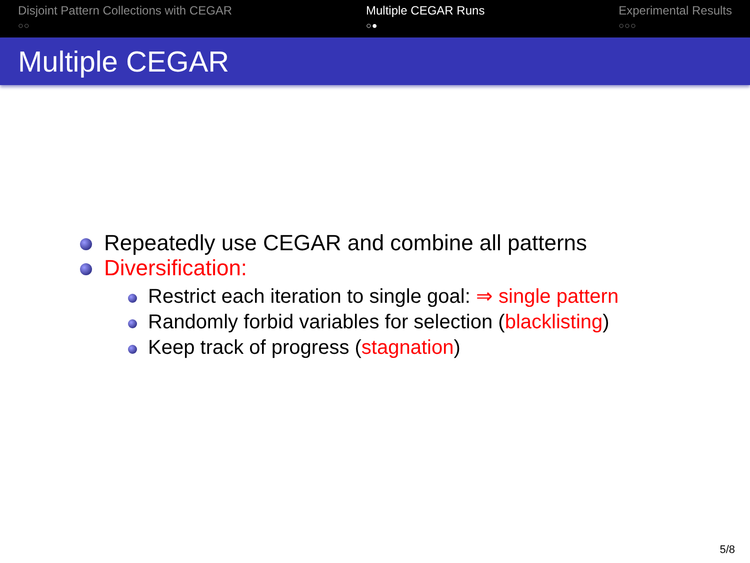Disjoint Pattern Collections with CEGAR
○○
Multiple CEGAR Runs
○●
Experimental Results
○○○
Multiple CEGAR
Repeatedly use CEGAR and combine all patterns
Diversification:
Restrict each iteration to single goal: ⇒ single pattern
Randomly forbid variables for selection (blacklisting)
Keep track of progress (stagnation)
5/8